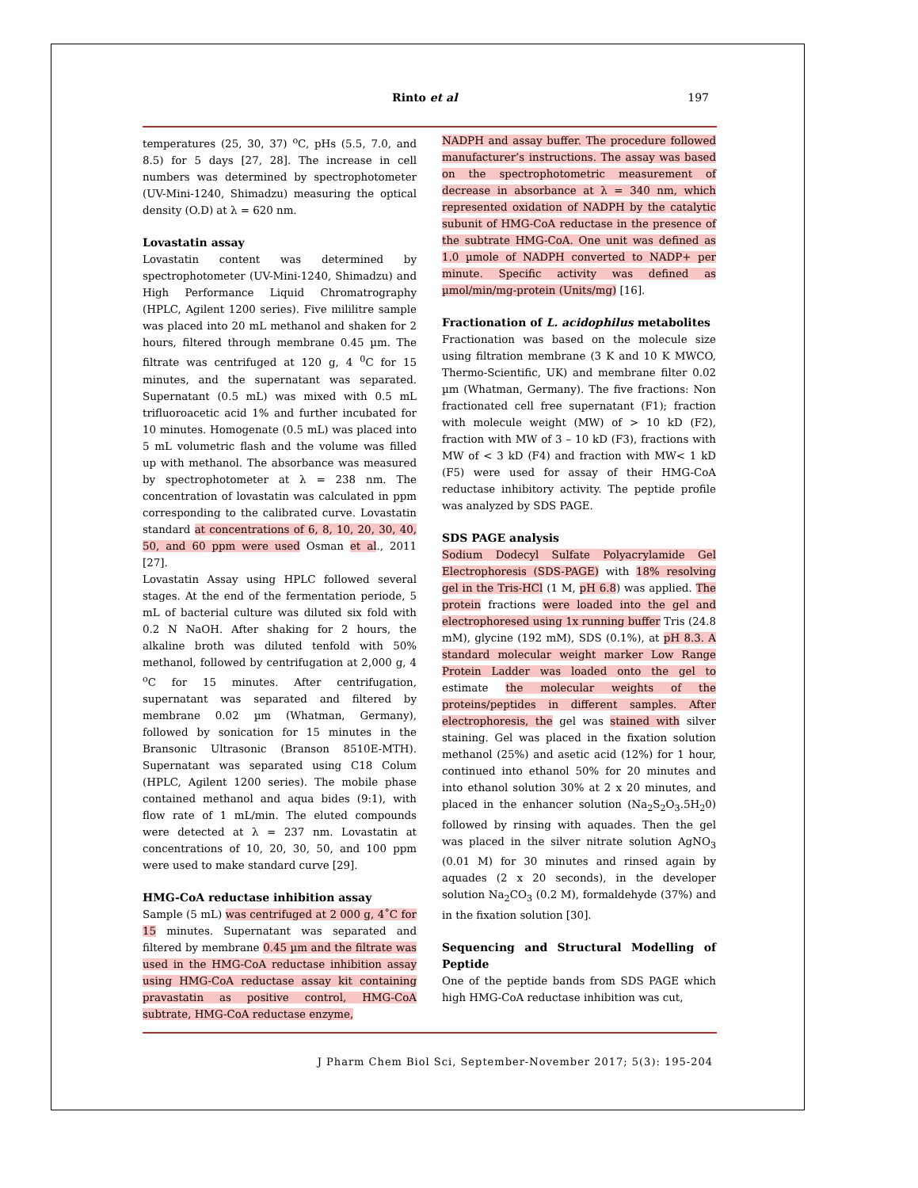Rinto et al 197
temperatures (25, 30, 37) <sup>o</sup>C, pHs (5.5, 7.0, and 8.5) for 5 days [27, 28]. The increase in cell numbers was determined by spectrophotometer (UV-Mini-1240, Shimadzu) measuring the optical density (O.D) at λ = 620 nm.
Lovastatin assay
Lovastatin content was determined by spectrophotometer (UV-Mini-1240, Shimadzu) and High Performance Liquid Chromatrography (HPLC, Agilent 1200 series). Five mililitre sample was placed into 20 mL methanol and shaken for 2 hours, filtered through membrane 0.45 µm. The filtrate was centrifuged at 120 g, 4 <sup>0</sup>C for 15 minutes, and the supernatant was separated. Supernatant (0.5 mL) was mixed with 0.5 mL trifluoroacetic acid 1% and further incubated for 10 minutes. Homogenate (0.5 mL) was placed into 5 mL volumetric flash and the volume was filled up with methanol. The absorbance was measured by spectrophotometer at λ = 238 nm. The concentration of lovastatin was calculated in ppm corresponding to the calibrated curve. Lovastatin standard at concentrations of 6, 8, 10, 20, 30, 40, 50, and 60 ppm were used Osman et al., 2011 [27].
Lovastatin Assay using HPLC followed several stages. At the end of the fermentation periode, 5 mL of bacterial culture was diluted six fold with 0.2 N NaOH. After shaking for 2 hours, the alkaline broth was diluted tenfold with 50% methanol, followed by centrifugation at 2,000 g, 4 <sup>o</sup>C for 15 minutes. After centrifugation, supernatant was separated and filtered by membrane 0.02 µm (Whatman, Germany), followed by sonication for 15 minutes in the Bransonic Ultrasonic (Branson 8510E-MTH). Supernatant was separated using C18 Colum (HPLC, Agilent 1200 series). The mobile phase contained methanol and aqua bides (9:1), with flow rate of 1 mL/min. The eluted compounds were detected at λ = 237 nm. Lovastatin at concentrations of 10, 20, 30, 50, and 100 ppm were used to make standard curve [29].
HMG-CoA reductase inhibition assay
Sample (5 mL) was centrifuged at 2 000 g, 4˚C for 15 minutes. Supernatant was separated and filtered by membrane 0.45 µm and the filtrate was used in the HMG-CoA reductase inhibition assay using HMG-CoA reductase assay kit containing pravastatin as positive control, HMG-CoA subtrate, HMG-CoA reductase enzyme,
NADPH and assay buffer. The procedure followed manufacturer’s instructions. The assay was based on the spectrophotometric measurement of decrease in absorbance at λ = 340 nm, which represented oxidation of NADPH by the catalytic subunit of HMG-CoA reductase in the presence of the subtrate HMG-CoA. One unit was defined as 1.0 µmole of NADPH converted to NADP+ per minute. Specific activity was defined as µmol/min/mg-protein (Units/mg) [16].
Fractionation of L. acidophilus metabolites
Fractionation was based on the molecule size using filtration membrane (3 K and 10 K MWCO, Thermo-Scientific, UK) and membrane filter 0.02 µm (Whatman, Germany). The five fractions: Non fractionated cell free supernatant (F1); fraction with molecule weight (MW) of > 10 kD (F2), fraction with MW of 3 – 10 kD (F3), fractions with MW of < 3 kD (F4) and fraction with MW< 1 kD (F5) were used for assay of their HMG-CoA reductase inhibitory activity. The peptide profile was analyzed by SDS PAGE.
SDS PAGE analysis
Sodium Dodecyl Sulfate Polyacrylamide Gel Electrophoresis (SDS-PAGE) with 18% resolving gel in the Tris-HCl (1 M, pH 6.8) was applied. The protein fractions were loaded into the gel and electrophoresed using 1x running buffer Tris (24.8 mM), glycine (192 mM), SDS (0.1%), at pH 8.3. A standard molecular weight marker Low Range Protein Ladder was loaded onto the gel to estimate the molecular weights of the proteins/peptides in different samples. After electrophoresis, the gel was stained with silver staining. Gel was placed in the fixation solution methanol (25%) and asetic acid (12%) for 1 hour, continued into ethanol 50% for 20 minutes and into ethanol solution 30% at 2 x 20 minutes, and placed in the enhancer solution (Na<sub>2</sub>S<sub>2</sub>O<sub>3</sub>.5H<sub>2</sub>0) followed by rinsing with aquades. Then the gel was placed in the silver nitrate solution AgNO<sub>3</sub> (0.01 M) for 30 minutes and rinsed again by aquades (2 x 20 seconds), in the developer solution Na<sub>2</sub>CO<sub>3</sub> (0.2 M), formaldehyde (37%) and in the fixation solution [30].
Sequencing and Structural Modelling of Peptide
One of the peptide bands from SDS PAGE which high HMG-CoA reductase inhibition was cut,
J Pharm Chem Biol Sci, September-November 2017; 5(3): 195-204